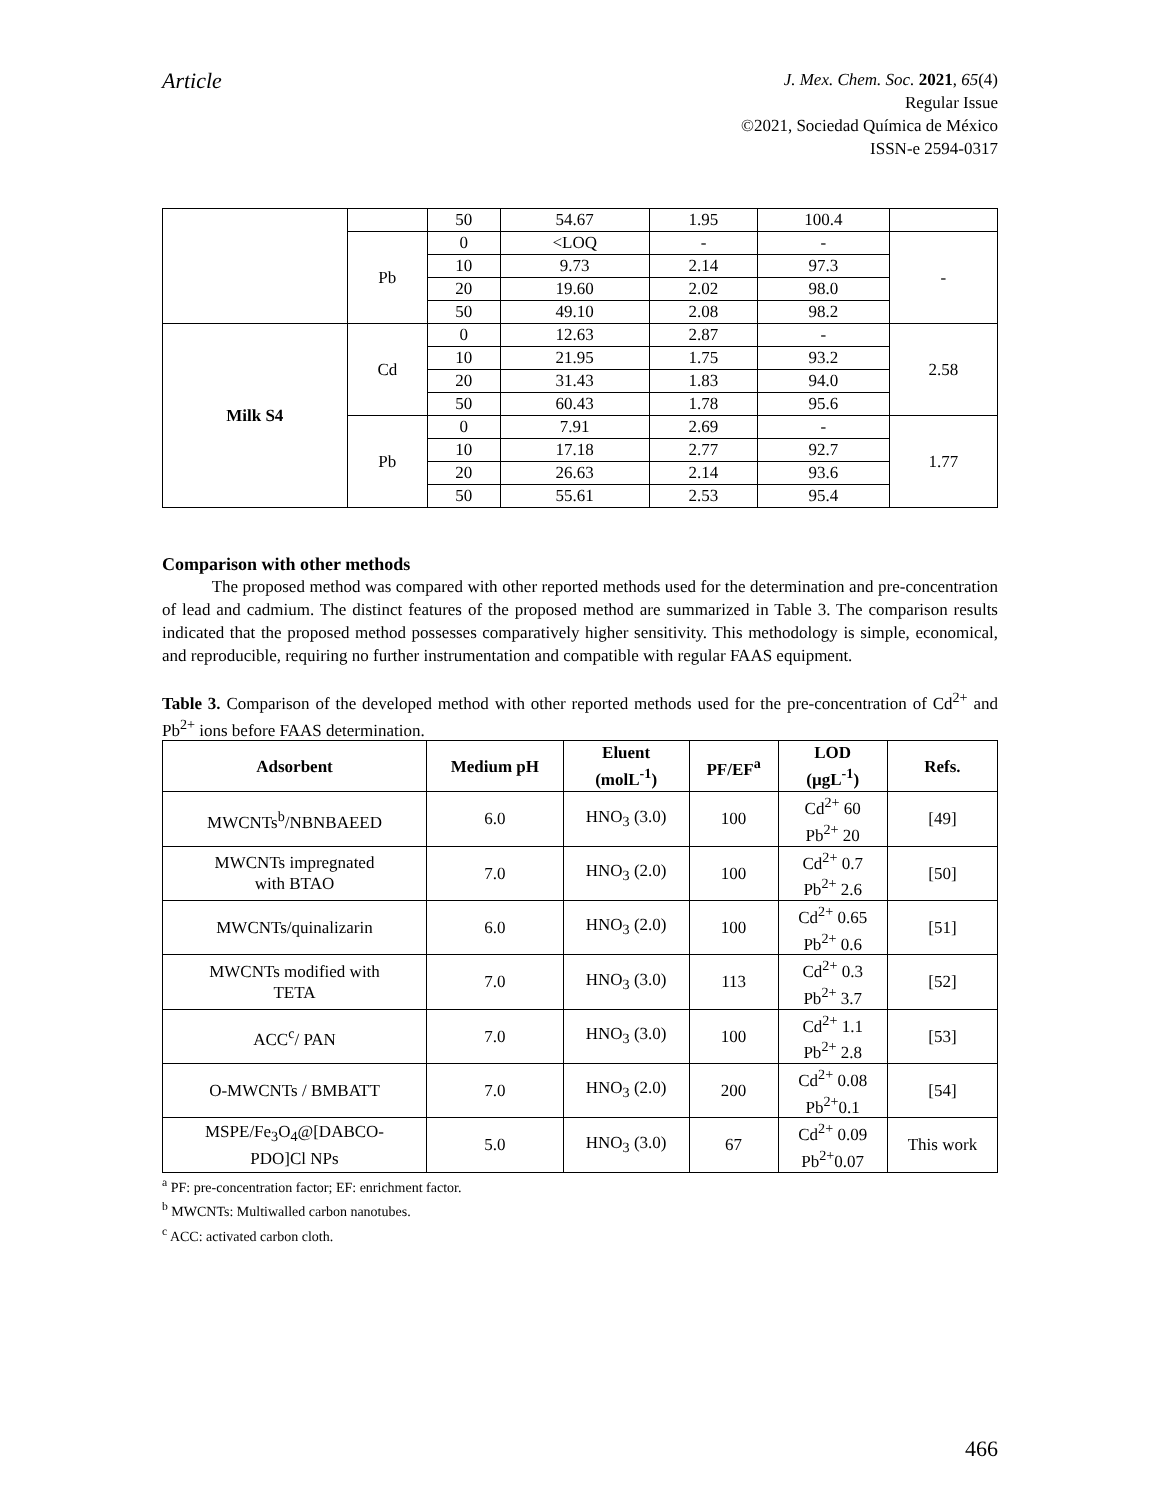Article
J. Mex. Chem. Soc. 2021, 65(4)
Regular Issue
©2021, Sociedad Química de México
ISSN-e 2594-0317
| | | 50 | 54.67 | 1.95 | 100.4 | |
| | Pb | 0 | <LOQ | - | - | - |
| | | 10 | 9.73 | 2.14 | 97.3 | |
| | | 20 | 19.60 | 2.02 | 98.0 | |
| | | 50 | 49.10 | 2.08 | 98.2 | |
| Milk S4 | Cd | 0 | 12.63 | 2.87 | - | 2.58 |
| | | 10 | 21.95 | 1.75 | 93.2 | |
| | | 20 | 31.43 | 1.83 | 94.0 | |
| | | 50 | 60.43 | 1.78 | 95.6 | |
| | Pb | 0 | 7.91 | 2.69 | - | 1.77 |
| | | 10 | 17.18 | 2.77 | 92.7 | |
| | | 20 | 26.63 | 2.14 | 93.6 | |
| | | 50 | 55.61 | 2.53 | 95.4 | |
Comparison with other methods
The proposed method was compared with other reported methods used for the determination and pre-concentration of lead and cadmium. The distinct features of the proposed method are summarized in Table 3. The comparison results indicated that the proposed method possesses comparatively higher sensitivity. This methodology is simple, economical, and reproducible, requiring no further instrumentation and compatible with regular FAAS equipment.
Table 3. Comparison of the developed method with other reported methods used for the pre-concentration of Cd<sup>2+</sup> and Pb<sup>2+</sup> ions before FAAS determination.
| Adsorbent | Medium pH | Eluent (molL<sup>-1</sup>) | PF/EF<sup>a</sup> | LOD (µgL<sup>-1</sup>) | Refs. |
| --- | --- | --- | --- | --- | --- |
| MWCNTs<sup>b</sup>/NBNBAEED | 6.0 | HNO<sub>3</sub> (3.0) | 100 | Cd<sup>2+</sup> 60 Pb<sup>2+</sup> 20 | [49] |
| MWCNTs impregnated with BTAO | 7.0 | HNO<sub>3</sub> (2.0) | 100 | Cd<sup>2+</sup> 0.7 Pb<sup>2+</sup> 2.6 | [50] |
| MWCNTs/quinalizarin | 6.0 | HNO<sub>3</sub> (2.0) | 100 | Cd<sup>2+</sup> 0.65 Pb<sup>2+</sup> 0.6 | [51] |
| MWCNTs modified with TETA | 7.0 | HNO<sub>3</sub> (3.0) | 113 | Cd<sup>2+</sup> 0.3 Pb<sup>2+</sup> 3.7 | [52] |
| ACC<sup>c</sup>/ PAN | 7.0 | HNO<sub>3</sub> (3.0) | 100 | Cd<sup>2+</sup> 1.1 Pb<sup>2+</sup> 2.8 | [53] |
| O-MWCNTs / BMBATT | 7.0 | HNO<sub>3</sub> (2.0) | 200 | Cd<sup>2+</sup> 0.08 Pb<sup>2+</sup>0.1 | [54] |
| MSPE/Fe<sub>3</sub>O<sub>4</sub>@[DABCO- PDO]Cl NPs | 5.0 | HNO<sub>3</sub> (3.0) | 67 | Cd<sup>2+</sup> 0.09 Pb<sup>2+</sup>0.07 | This work |
<sup>a</sup> PF: pre-concentration factor; EF: enrichment factor.
<sup>b</sup> MWCNTs: Multiwalled carbon nanotubes.
<sup>c</sup> ACC: activated carbon cloth.
466